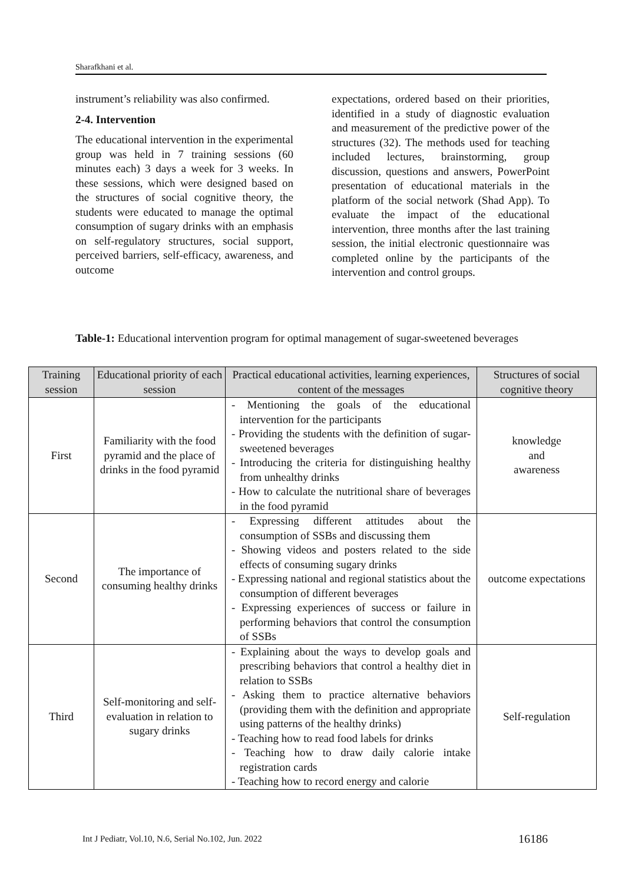Sharafkhani et al.
instrument’s reliability was also confirmed.
2-4. Intervention
The educational intervention in the experimental group was held in 7 training sessions (60 minutes each) 3 days a week for 3 weeks. In these sessions, which were designed based on the structures of social cognitive theory, the students were educated to manage the optimal consumption of sugary drinks with an emphasis on self-regulatory structures, social support, perceived barriers, self-efficacy, awareness, and outcome
expectations, ordered based on their priorities, identified in a study of diagnostic evaluation and measurement of the predictive power of the structures (32). The methods used for teaching included lectures, brainstorming, group discussion, questions and answers, PowerPoint presentation of educational materials in the platform of the social network (Shad App). To evaluate the impact of the educational intervention, three months after the last training session, the initial electronic questionnaire was completed online by the participants of the intervention and control groups.
Table-1: Educational intervention program for optimal management of sugar-sweetened beverages
| Training session | Educational priority of each session | Practical educational activities, learning experiences, content of the messages | Structures of social cognitive theory |
| --- | --- | --- | --- |
| First | Familiarity with the food pyramid and the place of drinks in the food pyramid | - Mentioning the goals of the educational intervention for the participants - Providing the students with the definition of sugar-sweetened beverages - Introducing the criteria for distinguishing healthy from unhealthy drinks - How to calculate the nutritional share of beverages in the food pyramid | knowledge and awareness |
| Second | The importance of consuming healthy drinks | - Expressing different attitudes about the consumption of SSBs and discussing them - Showing videos and posters related to the side effects of consuming sugary drinks - Expressing national and regional statistics about the consumption of different beverages - Expressing experiences of success or failure in performing behaviors that control the consumption of SSBs | outcome expectations |
| Third | Self-monitoring and self-evaluation in relation to sugary drinks | - Explaining about the ways to develop goals and prescribing behaviors that control a healthy diet in relation to SSBs - Asking them to practice alternative behaviors (providing them with the definition and appropriate using patterns of the healthy drinks) - Teaching how to read food labels for drinks - Teaching how to draw daily calorie intake registration cards - Teaching how to record energy and calorie | Self-regulation |
Int J Pediatr, Vol.10, N.6, Serial No.102, Jun. 2022
16186